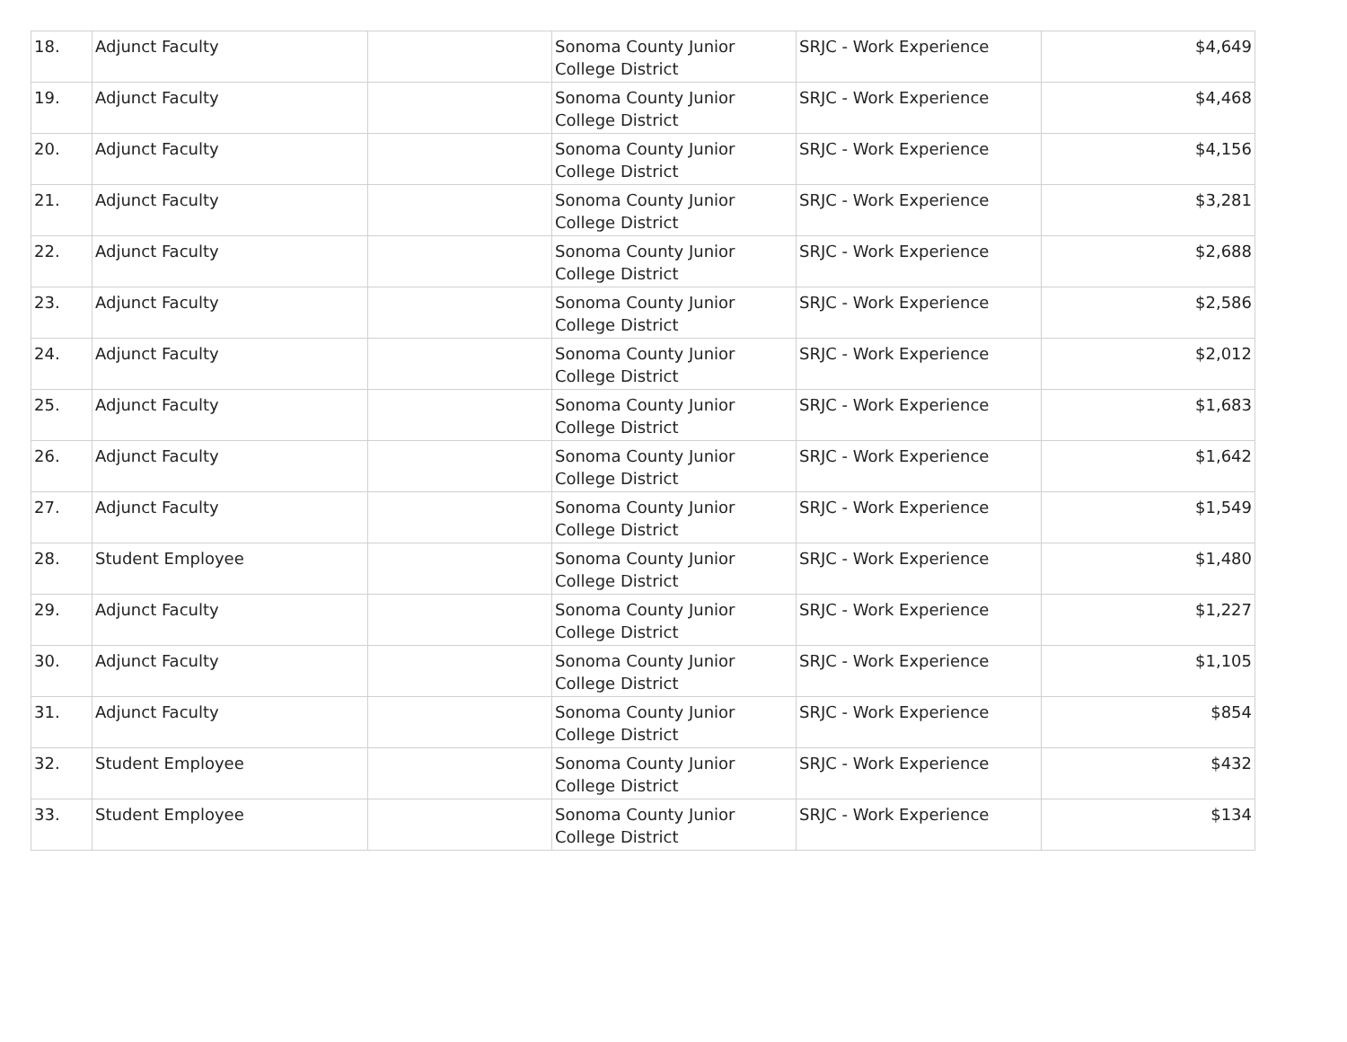| 18. | Adjunct Faculty | | Sonoma County Junior College District | SRJC - Work Experience | $4,649 |
| 19. | Adjunct Faculty | | Sonoma County Junior College District | SRJC - Work Experience | $4,468 |
| 20. | Adjunct Faculty | | Sonoma County Junior College District | SRJC - Work Experience | $4,156 |
| 21. | Adjunct Faculty | | Sonoma County Junior College District | SRJC - Work Experience | $3,281 |
| 22. | Adjunct Faculty | | Sonoma County Junior College District | SRJC - Work Experience | $2,688 |
| 23. | Adjunct Faculty | | Sonoma County Junior College District | SRJC - Work Experience | $2,586 |
| 24. | Adjunct Faculty | | Sonoma County Junior College District | SRJC - Work Experience | $2,012 |
| 25. | Adjunct Faculty | | Sonoma County Junior College District | SRJC - Work Experience | $1,683 |
| 26. | Adjunct Faculty | | Sonoma County Junior College District | SRJC - Work Experience | $1,642 |
| 27. | Adjunct Faculty | | Sonoma County Junior College District | SRJC - Work Experience | $1,549 |
| 28. | Student Employee | | Sonoma County Junior College District | SRJC - Work Experience | $1,480 |
| 29. | Adjunct Faculty | | Sonoma County Junior College District | SRJC - Work Experience | $1,227 |
| 30. | Adjunct Faculty | | Sonoma County Junior College District | SRJC - Work Experience | $1,105 |
| 31. | Adjunct Faculty | | Sonoma County Junior College District | SRJC - Work Experience | $854 |
| 32. | Student Employee | | Sonoma County Junior College District | SRJC - Work Experience | $432 |
| 33. | Student Employee | | Sonoma County Junior College District | SRJC - Work Experience | $134 |